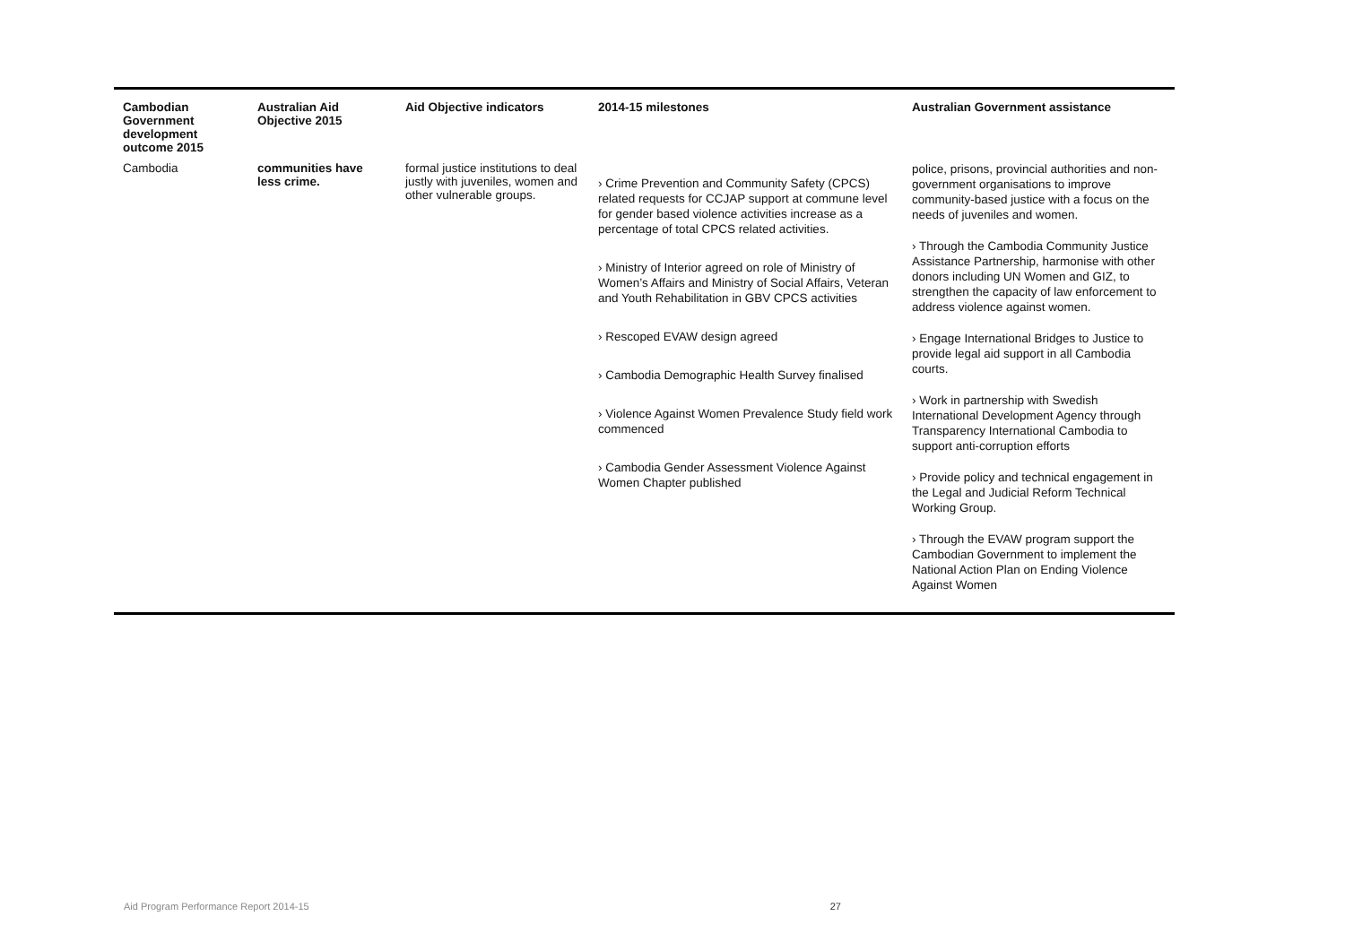| Cambodian Government development outcome 2015 | Australian Aid Objective 2015 | Aid Objective indicators | 2014-15 milestones | Australian Government assistance |
| --- | --- | --- | --- | --- |
| Cambodia | communities have less crime. | formal justice institutions to deal justly with juveniles, women and other vulnerable groups. | › Crime Prevention and Community Safety (CPCS) related requests for CCJAP support at commune level for gender based violence activities increase as a percentage of total CPCS related activities. › Ministry of Interior agreed on role of Ministry of Women’s Affairs and Ministry of Social Affairs, Veteran and Youth Rehabilitation in GBV CPCS activities › Rescoped EVAW design agreed › Cambodia Demographic Health Survey finalised › Violence Against Women Prevalence Study field work commenced › Cambodia Gender Assessment Violence Against Women Chapter published | police, prisons, provincial authorities and non-government organisations to improve community-based justice with a focus on the needs of juveniles and women. › Through the Cambodia Community Justice Assistance Partnership, harmonise with other donors including UN Women and GIZ, to strengthen the capacity of law enforcement to address violence against women. › Engage International Bridges to Justice to provide legal aid support in all Cambodia courts. › Work in partnership with Swedish International Development Agency through Transparency International Cambodia to support anti-corruption efforts › Provide policy and technical engagement in the Legal and Judicial Reform Technical Working Group. › Through the EVAW program support the Cambodian Government to implement the National Action Plan on Ending Violence Against Women |
Aid Program Performance Report 2014-15 27